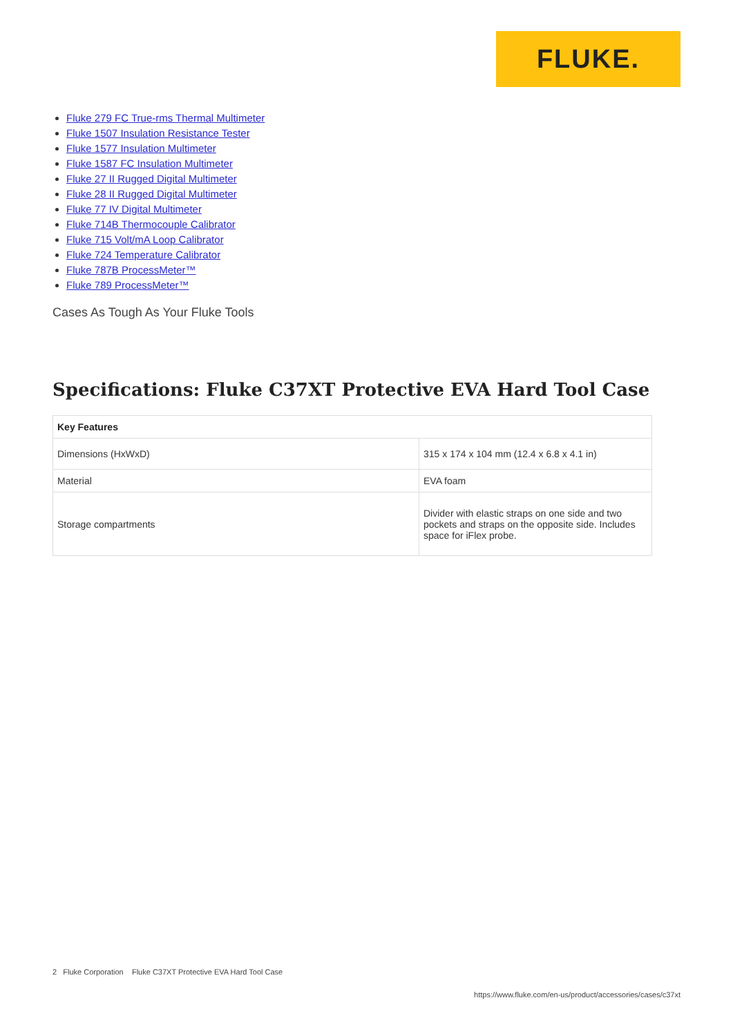FLUKE.
Fluke 279 FC True-rms Thermal Multimeter
Fluke 1507 Insulation Resistance Tester
Fluke 1577 Insulation Multimeter
Fluke 1587 FC Insulation Multimeter
Fluke 27 II Rugged Digital Multimeter
Fluke 28 II Rugged Digital Multimeter
Fluke 77 IV Digital Multimeter
Fluke 714B Thermocouple Calibrator
Fluke 715 Volt/mA Loop Calibrator
Fluke 724 Temperature Calibrator
Fluke 787B ProcessMeter™
Fluke 789 ProcessMeter™
Cases As Tough As Your Fluke Tools
Specifications: Fluke C37XT Protective EVA Hard Tool Case
| Key Features | |
| --- | --- |
| Dimensions (HxWxD) | 315 x 174 x 104 mm (12.4 x 6.8 x 4.1 in) |
| Material | EVA foam |
| Storage compartments | Divider with elastic straps on one side and two pockets and straps on the opposite side. Includes space for iFlex probe. |
2 Fluke Corporation Fluke C37XT Protective EVA Hard Tool Case
https://www.fluke.com/en-us/product/accessories/cases/c37xt